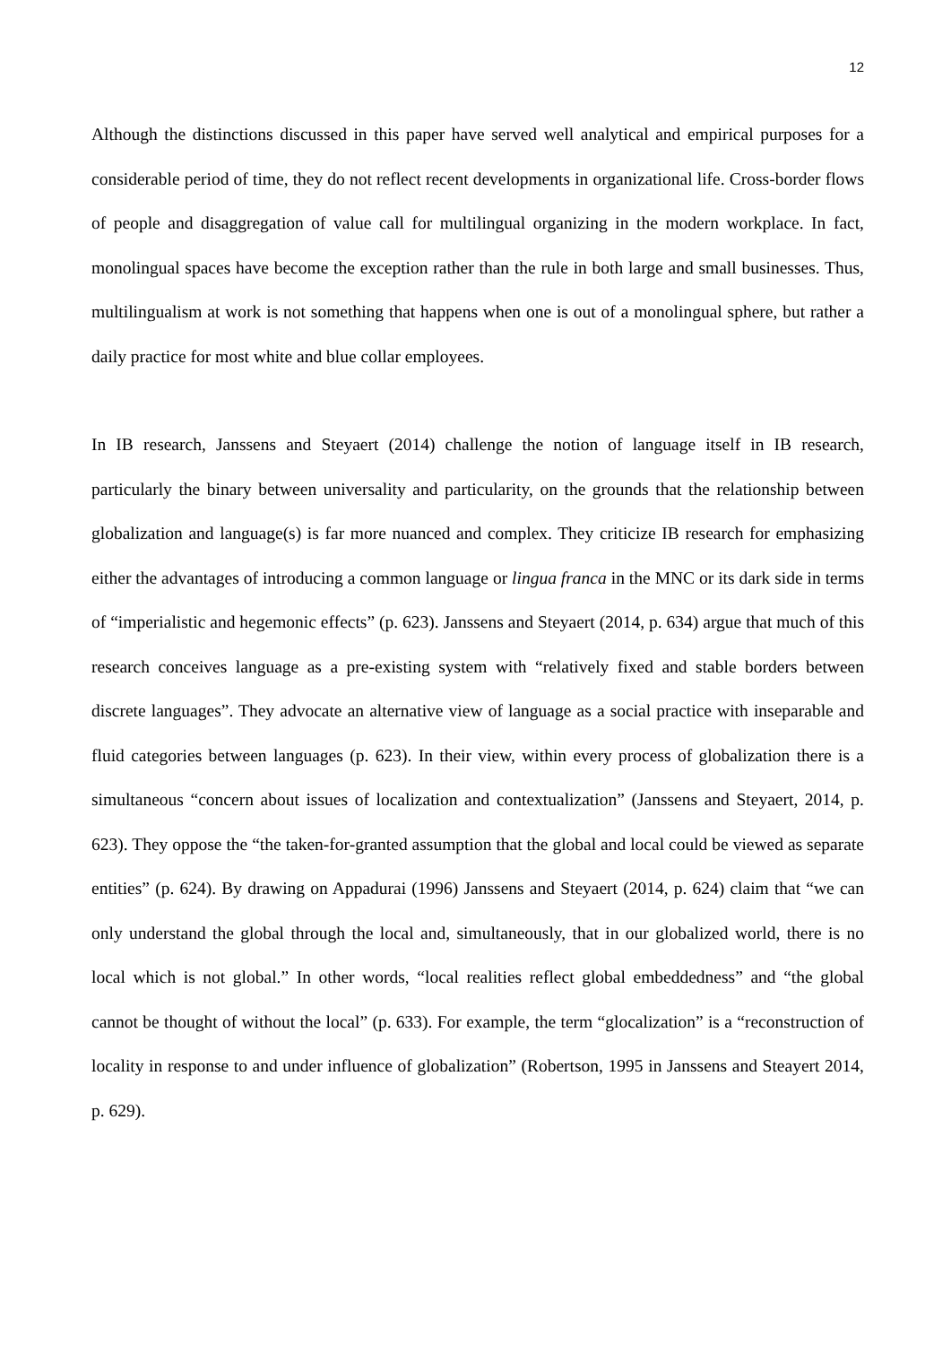12
Although the distinctions discussed in this paper have served well analytical and empirical purposes for a considerable period of time, they do not reflect recent developments in organizational life. Cross-border flows of people and disaggregation of value call for multilingual organizing in the modern workplace. In fact, monolingual spaces have become the exception rather than the rule in both large and small businesses. Thus, multilingualism at work is not something that happens when one is out of a monolingual sphere, but rather a daily practice for most white and blue collar employees.
In IB research, Janssens and Steyaert (2014) challenge the notion of language itself in IB research, particularly the binary between universality and particularity, on the grounds that the relationship between globalization and language(s) is far more nuanced and complex. They criticize IB research for emphasizing either the advantages of introducing a common language or lingua franca in the MNC or its dark side in terms of “imperialistic and hegemonic effects” (p. 623). Janssens and Steyaert (2014, p. 634) argue that much of this research conceives language as a pre-existing system with “relatively fixed and stable borders between discrete languages”. They advocate an alternative view of language as a social practice with inseparable and fluid categories between languages (p. 623). In their view, within every process of globalization there is a simultaneous “concern about issues of localization and contextualization” (Janssens and Steyaert, 2014, p. 623). They oppose the “the taken-for-granted assumption that the global and local could be viewed as separate entities” (p. 624). By drawing on Appadurai (1996) Janssens and Steyaert (2014, p. 624) claim that “we can only understand the global through the local and, simultaneously, that in our globalized world, there is no local which is not global.” In other words, “local realities reflect global embeddedness” and “the global cannot be thought of without the local” (p. 633). For example, the term “glocalization” is a “reconstruction of locality in response to and under influence of globalization” (Robertson, 1995 in Janssens and Steayert 2014, p. 629).